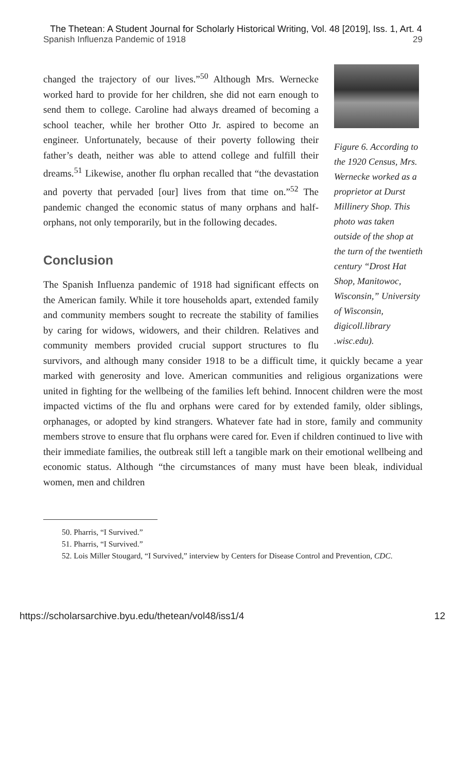The Thetean: A Student Journal for Scholarly Historical Writing, Vol. 48 [2019], Iss. 1, Art. 4
Spanish Influenza Pandemic of 1918 29
Figure 6. According to the 1920 Census, Mrs. Wernecke worked as a proprietor at Durst Millinery Shop. This photo was taken outside of the shop at the turn of the twentieth century “Drost Hat Shop, Manitowoc, Wisconsin,” University of Wisconsin, digicoll.library .wisc.edu).
changed the trajectory of our lives.”<sup>50</sup> Although Mrs. Wernecke worked hard to provide for her children, she did not earn enough to send them to college. Caroline had always dreamed of becoming a school teacher, while her brother Otto Jr. aspired to become an engineer. Unfortunately, because of their poverty following their father’s death, neither was able to attend college and fulfill their dreams.<sup>51</sup> Likewise, another flu orphan recalled that “the devastation and poverty that pervaded [our] lives from that time on.”<sup>52</sup> The pandemic changed the economic status of many orphans and half-orphans, not only temporarily, but in the following decades.
Conclusion
The Spanish Influenza pandemic of 1918 had significant effects on the American family. While it tore households apart, extended family and community members sought to recreate the stability of families by caring for widows, widowers, and their children. Relatives and community members provided crucial support structures to flu survivors, and although many consider 1918 to be a difficult time, it quickly became a year marked with generosity and love. American communities and religious organizations were united in fighting for the wellbeing of the families left behind. Innocent children were the most impacted victims of the flu and orphans were cared for by extended family, older siblings, orphanages, or adopted by kind strangers. Whatever fate had in store, family and community members strove to ensure that flu orphans were cared for. Even if children continued to live with their immediate families, the outbreak still left a tangible mark on their emotional wellbeing and economic status. Although “the circumstances of many must have been bleak, individual women, men and children
50. Pharris, “I Survived.”
51. Pharris, “I Survived.”
52. Lois Miller Stougard, “I Survived,” interview by Centers for Disease Control and Prevention, CDC.
https://scholarsarchive.byu.edu/thetean/vol48/iss1/4 12